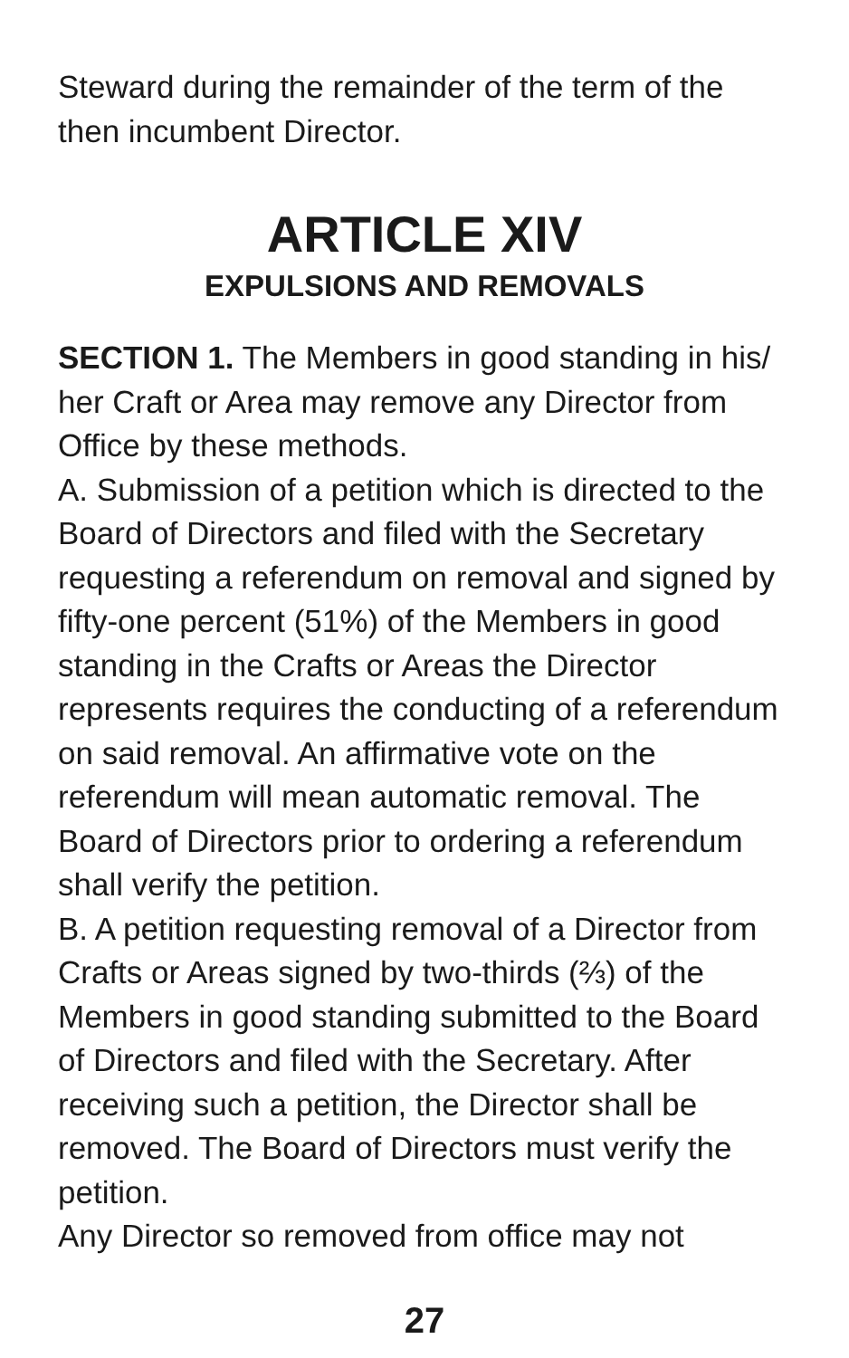Steward during the remainder of the term of the then incumbent Director.
ARTICLE XIV
EXPULSIONS AND REMOVALS
SECTION 1. The Members in good standing in his/ her Craft or Area may remove any Director from Office by these methods.
A. Submission of a petition which is directed to the Board of Directors and filed with the Secretary requesting a referendum on removal and signed by fifty-one percent (51%) of the Members in good standing in the Crafts or Areas the Director represents requires the conducting of a referendum on said removal. An affirmative vote on the referendum will mean automatic removal. The Board of Directors prior to ordering a referendum shall verify the petition.
B. A petition requesting removal of a Director from Crafts or Areas signed by two-thirds (⅔) of the Members in good standing submitted to the Board of Directors and filed with the Secretary. After receiving such a petition, the Director shall be removed. The Board of Directors must verify the petition.
Any Director so removed from office may not
27